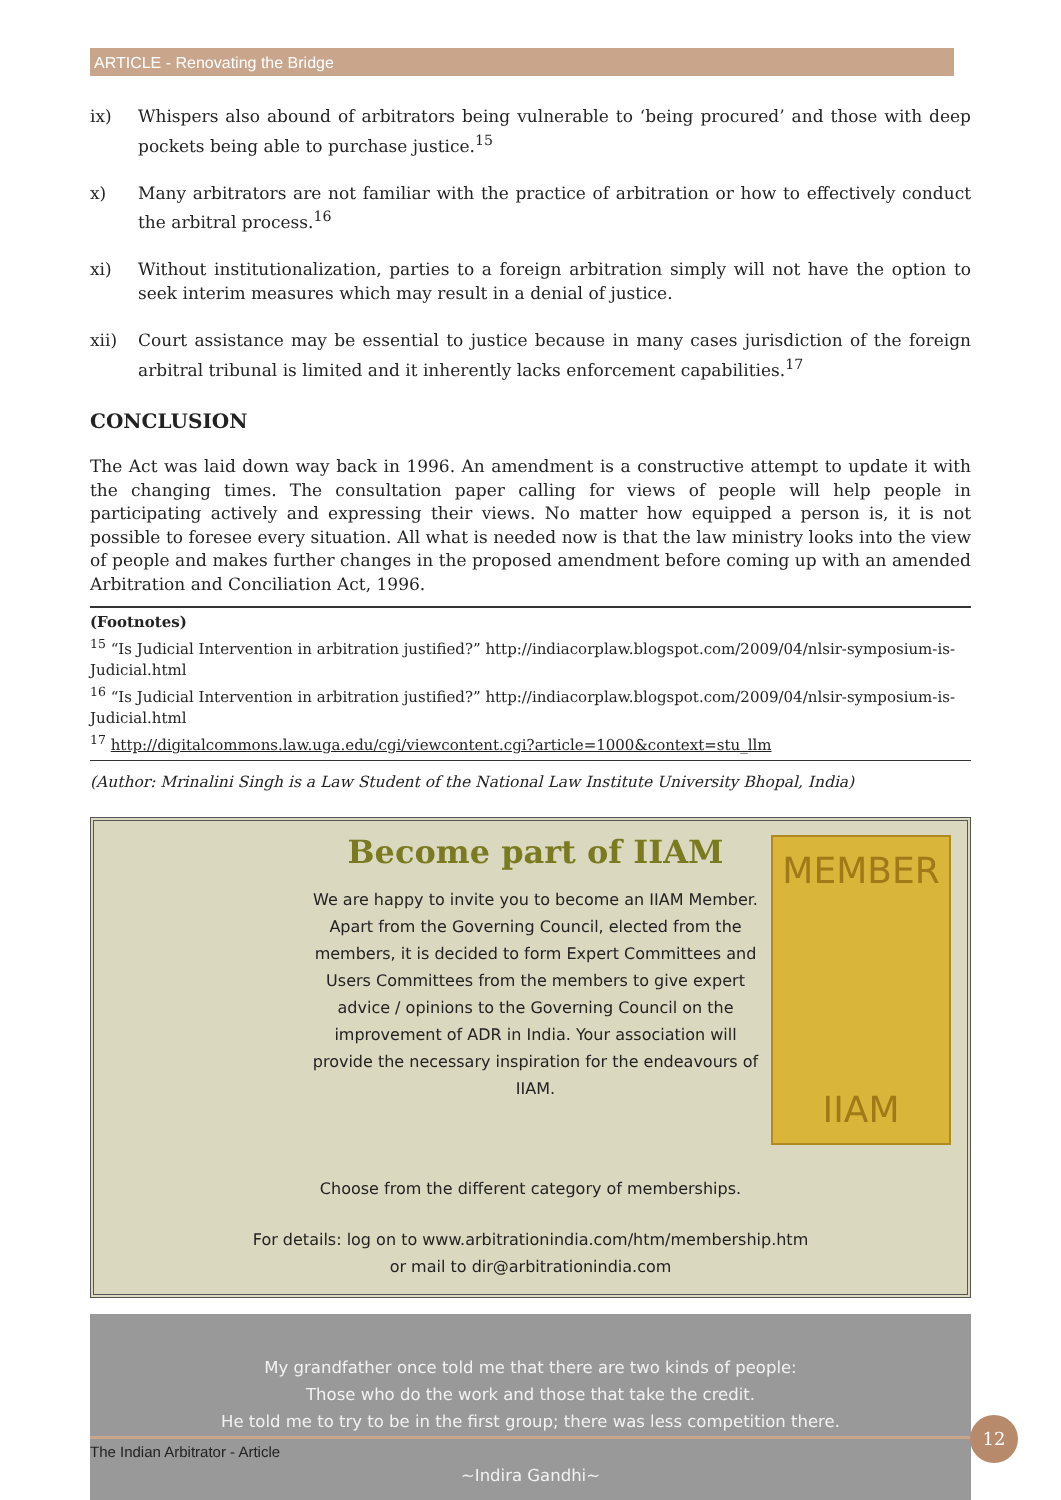ARTICLE - Renovating the Bridge
ix) Whispers also abound of arbitrators being vulnerable to ‘being procured’ and those with deep pockets being able to purchase justice.<sup>15</sup>
x) Many arbitrators are not familiar with the practice of arbitration or how to effectively conduct the arbitral process.<sup>16</sup>
xi) Without institutionalization, parties to a foreign arbitration simply will not have the option to seek interim measures which may result in a denial of justice.
xii) Court assistance may be essential to justice because in many cases jurisdiction of the foreign arbitral tribunal is limited and it inherently lacks enforcement capabilities.<sup>17</sup>
CONCLUSION
The Act was laid down way back in 1996. An amendment is a constructive attempt to update it with the changing times. The consultation paper calling for views of people will help people in participating actively and expressing their views. No matter how equipped a person is, it is not possible to foresee every situation. All what is needed now is that the law ministry looks into the view of people and makes further changes in the proposed amendment before coming up with an amended Arbitration and Conciliation Act, 1996.
(Footnotes)
<sup>15</sup> “Is Judicial Intervention in arbitration justified?” http://indiacorplaw.blogspot.com/2009/04/nlsir-symposium-is-Judicial.html
<sup>16</sup> “Is Judicial Intervention in arbitration justified?” http://indiacorplaw.blogspot.com/2009/04/nlsir-symposium-is-Judicial.html
<sup>17</sup> http://digitalcommons.law.uga.edu/cgi/viewcontent.cgi?article=1000&context=stu_llm
(Author: Mrinalini Singh is a Law Student of the National Law Institute University Bhopal, India)
Become part of IIAM
We are happy to invite you to become an IIAM Member. Apart from the Governing Council, elected from the members, it is decided to form Expert Committees and Users Committees from the members to give expert advice / opinions to the Governing Council on the improvement of ADR in India. Your association will provide the necessary inspiration for the endeavours of IIAM.
MEMBER
IIAM
Choose from the different category of memberships.
For details: log on to www.arbitrationindia.com/htm/membership.htm
or mail to dir@arbitrationindia.com
My grandfather once told me that there are two kinds of people:
Those who do the work and those that take the credit.
He told me to try to be in the first group; there was less competition there.
~Indira Gandhi~
The Indian Arbitrator - Article
12